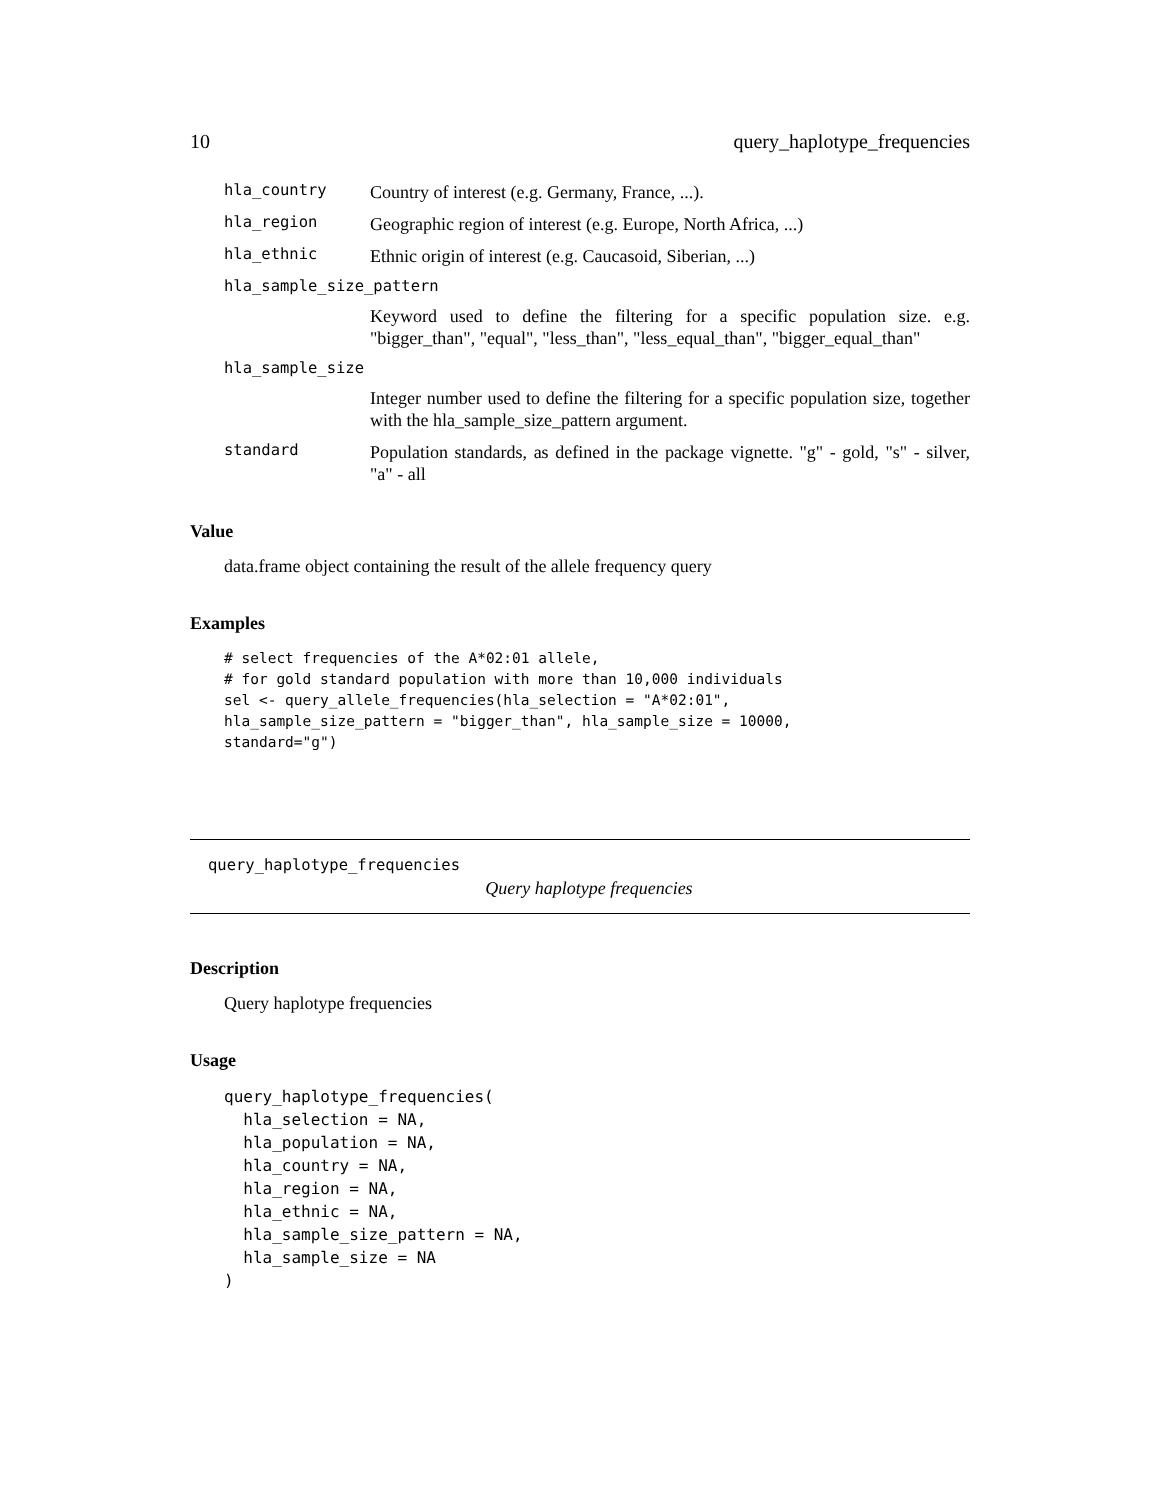10 query_haplotype_frequencies
hla_country Country of interest (e.g. Germany, France, ...).
hla_region Geographic region of interest (e.g. Europe, North Africa, ...)
hla_ethnic Ethnic origin of interest (e.g. Caucasoid, Siberian, ...)
hla_sample_size_pattern
Keyword used to define the filtering for a specific population size. e.g. "bigger_than", "equal", "less_than", "less_equal_than", "bigger_equal_than"
hla_sample_size
Integer number used to define the filtering for a specific population size, together with the hla_sample_size_pattern argument.
standard Population standards, as defined in the package vignette. "g" - gold, "s" - silver, "a" - all
Value
data.frame object containing the result of the allele frequency query
Examples
# select frequencies of the A*02:01 allele,
# for gold standard population with more than 10,000 individuals
sel <- query_allele_frequencies(hla_selection = "A*02:01",
hla_sample_size_pattern = "bigger_than", hla_sample_size = 10000,
standard="g")
query_haplotype_frequencies
Query haplotype frequencies
Description
Query haplotype frequencies
Usage
query_haplotype_frequencies(
  hla_selection = NA,
  hla_population = NA,
  hla_country = NA,
  hla_region = NA,
  hla_ethnic = NA,
  hla_sample_size_pattern = NA,
  hla_sample_size = NA
)